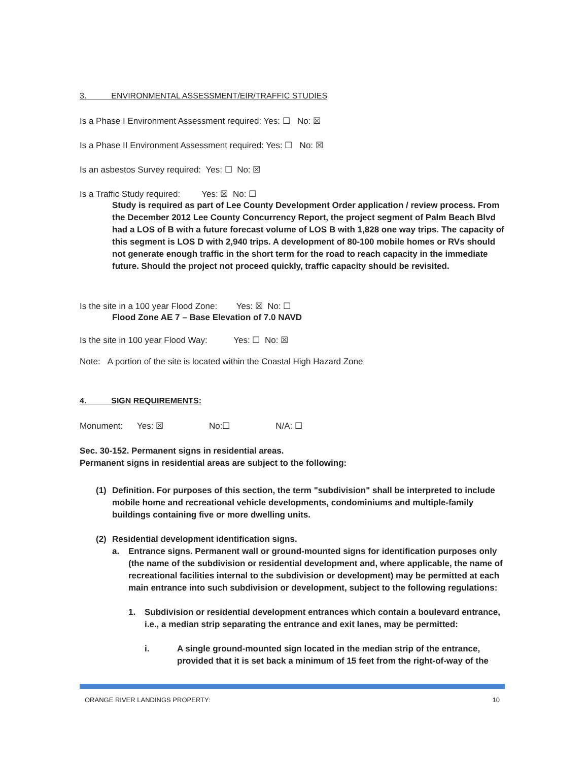3. ENVIRONMENTAL ASSESSMENT/EIR/TRAFFIC STUDIES
Is a Phase I Environment Assessment required: Yes: ☐ No: ☒
Is a Phase II Environment Assessment required: Yes: ☐ No: ☒
Is an asbestos Survey required: Yes: ☐ No: ☒
Is a Traffic Study required: Yes: ☒ No: ☐
Study is required as part of Lee County Development Order application / review process. From the December 2012 Lee County Concurrency Report, the project segment of Palm Beach Blvd had a LOS of B with a future forecast volume of LOS B with 1,828 one way trips. The capacity of this segment is LOS D with 2,940 trips. A development of 80-100 mobile homes or RVs should not generate enough traffic in the short term for the road to reach capacity in the immediate future. Should the project not proceed quickly, traffic capacity should be revisited.
Is the site in a 100 year Flood Zone: Yes: ☒ No: ☐
Flood Zone AE 7 – Base Elevation of 7.0 NAVD
Is the site in 100 year Flood Way: Yes: ☐ No: ☒
Note: A portion of the site is located within the Coastal High Hazard Zone
4. SIGN REQUIREMENTS:
Monument: Yes: ☒ No:☐ N/A: ☐
Sec. 30-152. Permanent signs in residential areas.
Permanent signs in residential areas are subject to the following:
(1) Definition. For purposes of this section, the term "subdivision" shall be interpreted to include mobile home and recreational vehicle developments, condominiums and multiple-family buildings containing five or more dwelling units.
(2) Residential development identification signs.
a. Entrance signs. Permanent wall or ground-mounted signs for identification purposes only (the name of the subdivision or residential development and, where applicable, the name of recreational facilities internal to the subdivision or development) may be permitted at each main entrance into such subdivision or development, subject to the following regulations:
1. Subdivision or residential development entrances which contain a boulevard entrance, i.e., a median strip separating the entrance and exit lanes, may be permitted:
i. A single ground-mounted sign located in the median strip of the entrance, provided that it is set back a minimum of 15 feet from the right-of-way of the
ORANGE RIVER LANDINGS PROPERTY: 10